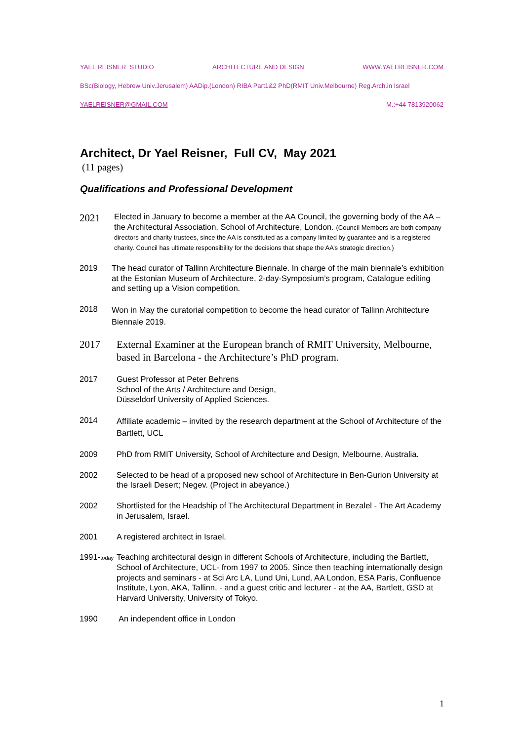YAEL REISNER STUDIO ARCHITECTURE AND DESIGN WWW.YAELREISNER.COM
BSc(Biology, Hebrew Univ.Jerusalem) AADip.(London) RIBA Part1&2 PhD(RMIT Univ.Melbourne) Reg.Arch.in Israel
YAELREISNER@GMAIL.COM M.:+44 7813920062
Architect, Dr Yael Reisner, Full CV, May 2021
(11 pages)
Qualifications and Professional Development
2021
Elected in January to become a member at the AA Council, the governing body of the AA – the Architectural Association, School of Architecture, London. (Council Members are both company directors and charity trustees, since the AA is constituted as a company limited by guarantee and is a registered charity. Council has ultimate responsibility for the decisions that shape the AA’s strategic direction.)
2019 The head curator of Tallinn Architecture Biennale. In charge of the main biennale’s exhibition at the Estonian Museum of Architecture, 2-day-Symposium’s program, Catalogue editing and setting up a Vision competition.
2018
Won in May the curatorial competition to become the head curator of Tallinn Architecture Biennale 2019.
2017 External Examiner at the European branch of RMIT University, Melbourne, based in Barcelona - the Architecture’s PhD program.
2017 Guest Professor at Peter Behrens
School of the Arts / Architecture and Design,
Düsseldorf University of Applied Sciences.
2014
Affiliate academic – invited by the research department at the School of Architecture of the Bartlett, UCL
2009 PhD from RMIT University, School of Architecture and Design, Melbourne, Australia.
2002 Selected to be head of a proposed new school of Architecture in Ben-Gurion University at the Israeli Desert; Negev. (Project in abeyance.)
2002 Shortlisted for the Headship of The Architectural Department in Bezalel - The Art Academy in Jerusalem, Israel.
2001 A registered architect in Israel.
1991-today
Teaching architectural design in different Schools of Architecture, including the Bartlett, School of Architecture, UCL- from 1997 to 2005. Since then teaching internationally design projects and seminars - at Sci Arc LA, Lund Uni, Lund, AA London, ESA Paris, Confluence Institute, Lyon, AKA, Tallinn, - and a guest critic and lecturer - at the AA, Bartlett, GSD at Harvard University, University of Tokyo.
1990 An independent office in London
1